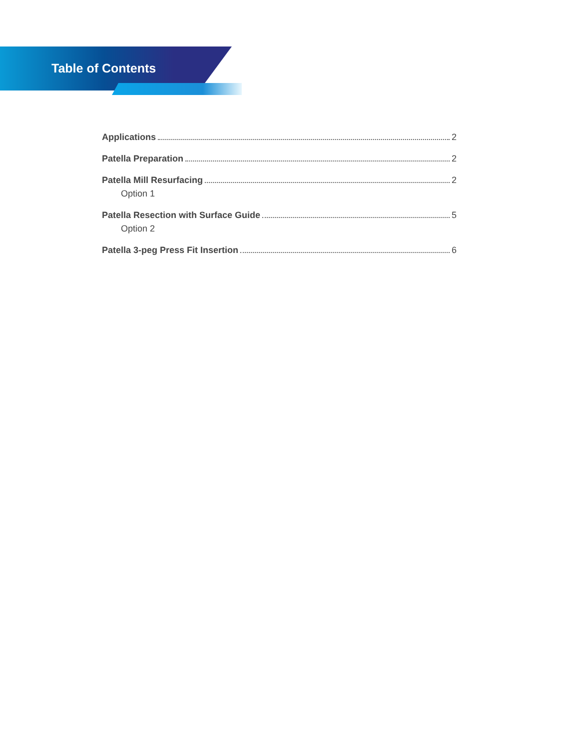Table of Contents
Applications 2
Patella Preparation 2
Patella Mill Resurfacing 2
Option 1
Patella Resection with Surface Guide 5
Option 2
Patella 3-peg Press Fit Insertion 6